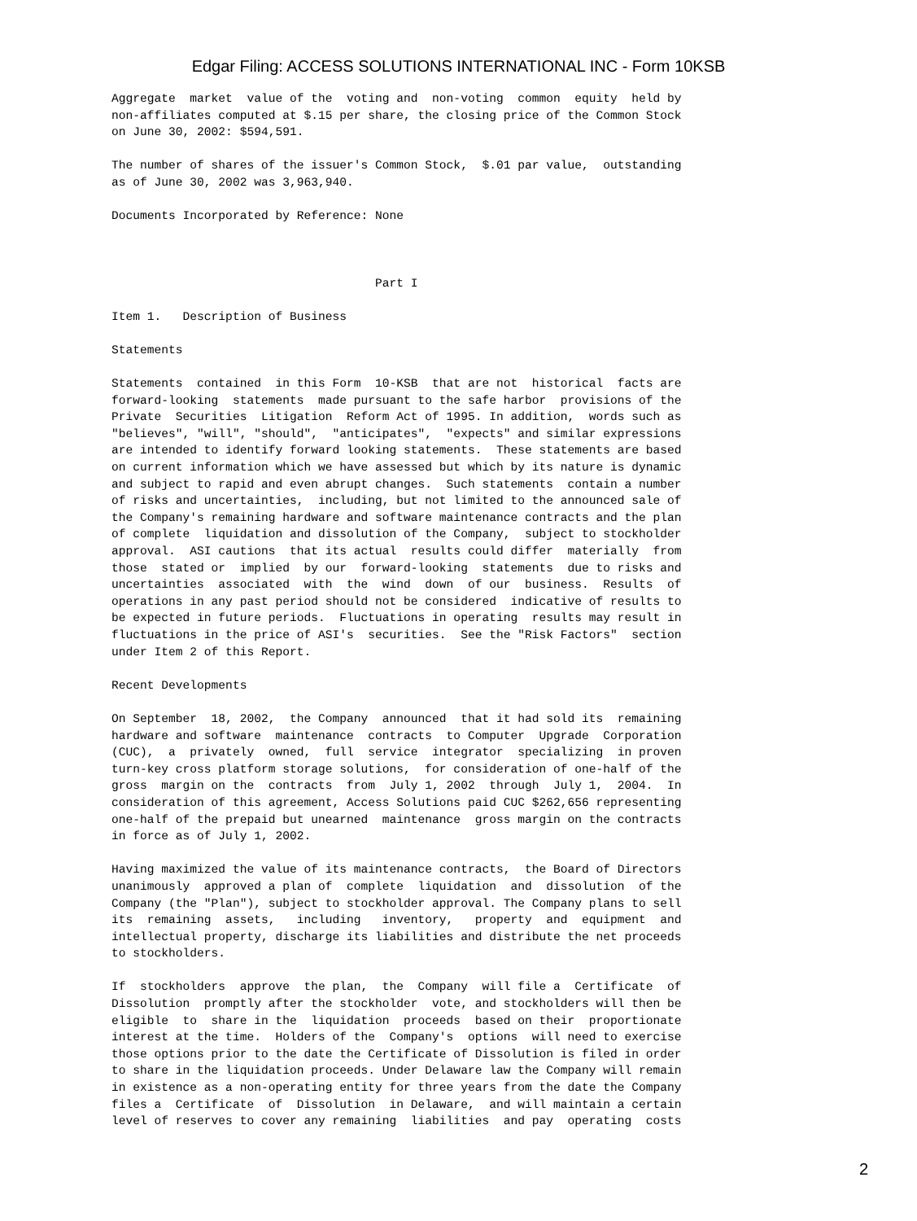Edgar Filing: ACCESS SOLUTIONS INTERNATIONAL INC - Form 10KSB
Aggregate  market  value of the  voting and  non-voting  common  equity  held by
non-affiliates computed at $.15 per share, the closing price of the Common Stock
on June 30, 2002: $594,591.
The number of shares of the issuer's Common Stock,  $.01 par value,  outstanding
as of June 30, 2002 was 3,963,940.
Documents Incorporated by Reference: None



                                     Part I
Item 1.   Description of Business
Statements
Statements  contained  in this Form  10-KSB  that are not  historical  facts are
forward-looking  statements  made pursuant to the safe harbor  provisions of the
Private  Securities  Litigation  Reform Act of 1995. In addition,  words such as
"believes", "will", "should",  "anticipates",  "expects" and similar expressions
are intended to identify forward looking statements.  These statements are based
on current information which we have assessed but which by its nature is dynamic
and subject to rapid and even abrupt changes.  Such statements  contain a number
of risks and uncertainties,  including, but not limited to the announced sale of
the Company's remaining hardware and software maintenance contracts and the plan
of complete  liquidation and dissolution of the Company,  subject to stockholder
approval.  ASI cautions  that its actual  results could differ  materially  from
those  stated or  implied  by our  forward-looking  statements  due to risks and
uncertainties  associated  with  the  wind  down  of our  business.  Results  of
operations in any past period should not be considered  indicative of results to
be expected in future periods.  Fluctuations in operating  results may result in
fluctuations in the price of ASI's  securities.  See the "Risk Factors"  section
under Item 2 of this Report.
Recent Developments
On September  18, 2002,  the Company  announced  that it had sold its  remaining
hardware and software  maintenance  contracts  to Computer  Upgrade  Corporation
(CUC),  a  privately  owned,  full  service  integrator  specializing  in proven
turn-key cross platform storage solutions,  for consideration of one-half of the
gross  margin on the  contracts  from  July 1, 2002  through  July 1,  2004.  In
consideration of this agreement, Access Solutions paid CUC $262,656 representing
one-half of the prepaid but unearned  maintenance  gross margin on the contracts
in force as of July 1, 2002.
Having maximized the value of its maintenance contracts,  the Board of Directors
unanimously  approved a plan of  complete  liquidation  and  dissolution  of the
Company (the "Plan"), subject to stockholder approval. The Company plans to sell
its  remaining  assets,   including   inventory,   property  and  equipment  and
intellectual property, discharge its liabilities and distribute the net proceeds
to stockholders.
If  stockholders  approve  the plan,  the  Company  will file a  Certificate  of
Dissolution  promptly after the stockholder  vote, and stockholders will then be
eligible  to  share in the  liquidation  proceeds  based on their  proportionate
interest at the time.  Holders of the  Company's  options  will need to exercise
those options prior to the date the Certificate of Dissolution is filed in order
to share in the liquidation proceeds. Under Delaware law the Company will remain
in existence as a non-operating entity for three years from the date the Company
files a  Certificate  of  Dissolution  in Delaware,  and will maintain a certain
level of reserves to cover any remaining  liabilities  and pay  operating  costs
2